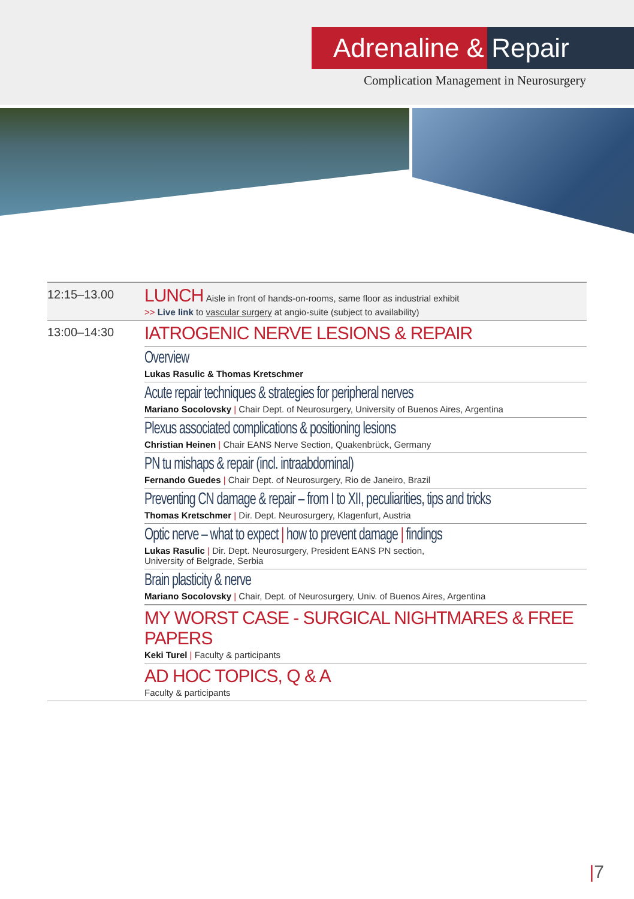Adrenaline & Repair
Complication Management in Neurosurgery
12:15–13.00
LUNCH Aisle in front of hands-on-rooms, same floor as industrial exhibit
>> Live link to vascular surgery at angio-suite (subject to availability)
13:00–14:30
IATROGENIC NERVE LESIONS & REPAIR
Overview
Lukas Rasulic & Thomas Kretschmer
Acute repair techniques & strategies for peripheral nerves
Mariano Socolovsky | Chair Dept. of Neurosurgery, University of Buenos Aires, Argentina
Plexus associated complications & positioning lesions
Christian Heinen | Chair EANS Nerve Section, Quakenbrück, Germany
PN tu mishaps & repair (incl. intraabdominal)
Fernando Guedes | Chair Dept. of Neurosurgery, Rio de Janeiro, Brazil
Preventing CN damage & repair – from I to XII, peculiarities, tips and tricks
Thomas Kretschmer | Dir. Dept. Neurosurgery, Klagenfurt, Austria
Optic nerve – what to expect | how to prevent damage | findings
Lukas Rasulic | Dir. Dept. Neurosurgery, President EANS PN section,
University of Belgrade, Serbia
Brain plasticity & nerve
Mariano Socolovsky | Chair, Dept. of Neurosurgery, Univ. of Buenos Aires, Argentina
MY WORST CASE - SURGICAL NIGHTMARES & FREE PAPERS
Keki Turel | Faculty & participants
AD HOC TOPICS, Q & A
Faculty & participants
|7